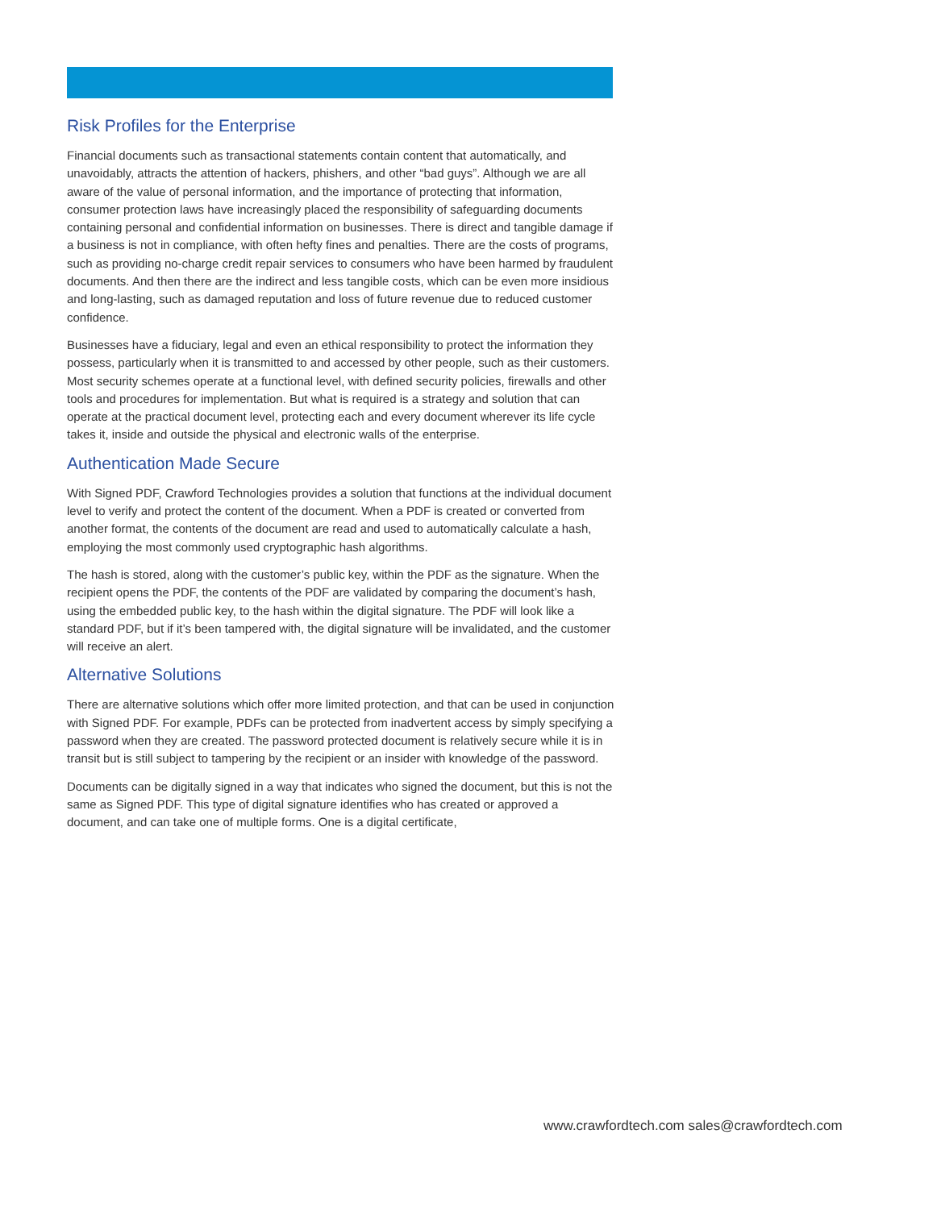Risk Profiles for the Enterprise
Financial documents such as transactional statements contain content that automatically, and unavoidably, attracts the attention of hackers, phishers, and other “bad guys”. Although we are all aware of the value of personal information, and the importance of protecting that information, consumer protection laws have increasingly placed the responsibility of safeguarding documents containing personal and confidential information on businesses. There is direct and tangible damage if a business is not in compliance, with often hefty fines and penalties. There are the costs of programs, such as providing no-charge credit repair services to consumers who have been harmed by fraudulent documents. And then there are the indirect and less tangible costs, which can be even more insidious and long-lasting, such as damaged reputation and loss of future revenue due to reduced customer confidence.
Businesses have a fiduciary, legal and even an ethical responsibility to protect the information they possess, particularly when it is transmitted to and accessed by other people, such as their customers. Most security schemes operate at a functional level, with defined security policies, firewalls and other tools and procedures for implementation. But what is required is a strategy and solution that can operate at the practical document level, protecting each and every document wherever its life cycle takes it, inside and outside the physical and electronic walls of the enterprise.
Authentication Made Secure
With Signed PDF, Crawford Technologies provides a solution that functions at the individual document level to verify and protect the content of the document. When a PDF is created or converted from another format, the contents of the document are read and used to automatically calculate a hash, employing the most commonly used cryptographic hash algorithms.
The hash is stored, along with the customer’s public key, within the PDF as the signature. When the recipient opens the PDF, the contents of the PDF are validated by comparing the document’s hash, using the embedded public key, to the hash within the digital signature. The PDF will look like a standard PDF, but if it’s been tampered with, the digital signature will be invalidated, and the customer will receive an alert.
Alternative Solutions
There are alternative solutions which offer more limited protection, and that can be used in conjunction with Signed PDF. For example, PDFs can be protected from inadvertent access by simply specifying a password when they are created. The password protected document is relatively secure while it is in transit but is still subject to tampering by the recipient or an insider with knowledge of the password.
Documents can be digitally signed in a way that indicates who signed the document, but this is not the same as Signed PDF. This type of digital signature identifies who has created or approved a document, and can take one of multiple forms. One is a digital certificate,
www.crawfordtech.com sales@crawfordtech.com